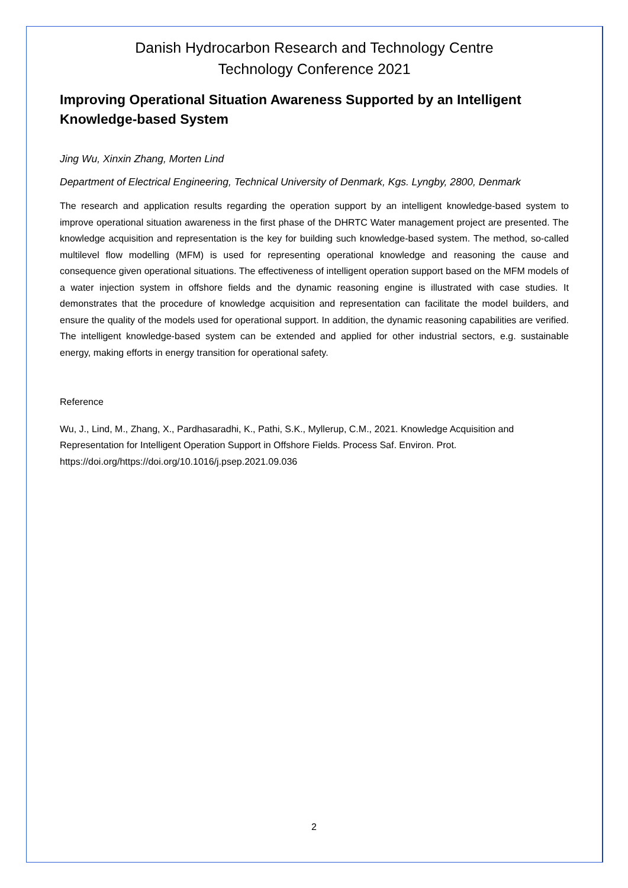Danish Hydrocarbon Research and Technology Centre
Technology Conference 2021
Improving Operational Situation Awareness Supported by an Intelligent Knowledge-based System
Jing Wu, Xinxin Zhang, Morten Lind
Department of Electrical Engineering, Technical University of Denmark, Kgs. Lyngby, 2800, Denmark
The research and application results regarding the operation support by an intelligent knowledge-based system to improve operational situation awareness in the first phase of the DHRTC Water management project are presented. The knowledge acquisition and representation is the key for building such knowledge-based system. The method, so-called multilevel flow modelling (MFM) is used for representing operational knowledge and reasoning the cause and consequence given operational situations. The effectiveness of intelligent operation support based on the MFM models of a water injection system in offshore fields and the dynamic reasoning engine is illustrated with case studies. It demonstrates that the procedure of knowledge acquisition and representation can facilitate the model builders, and ensure the quality of the models used for operational support. In addition, the dynamic reasoning capabilities are verified. The intelligent knowledge-based system can be extended and applied for other industrial sectors, e.g. sustainable energy, making efforts in energy transition for operational safety.
Reference
Wu, J., Lind, M., Zhang, X., Pardhasaradhi, K., Pathi, S.K., Myllerup, C.M., 2021. Knowledge Acquisition and Representation for Intelligent Operation Support in Offshore Fields. Process Saf. Environ. Prot. https://doi.org/https://doi.org/10.1016/j.psep.2021.09.036
2